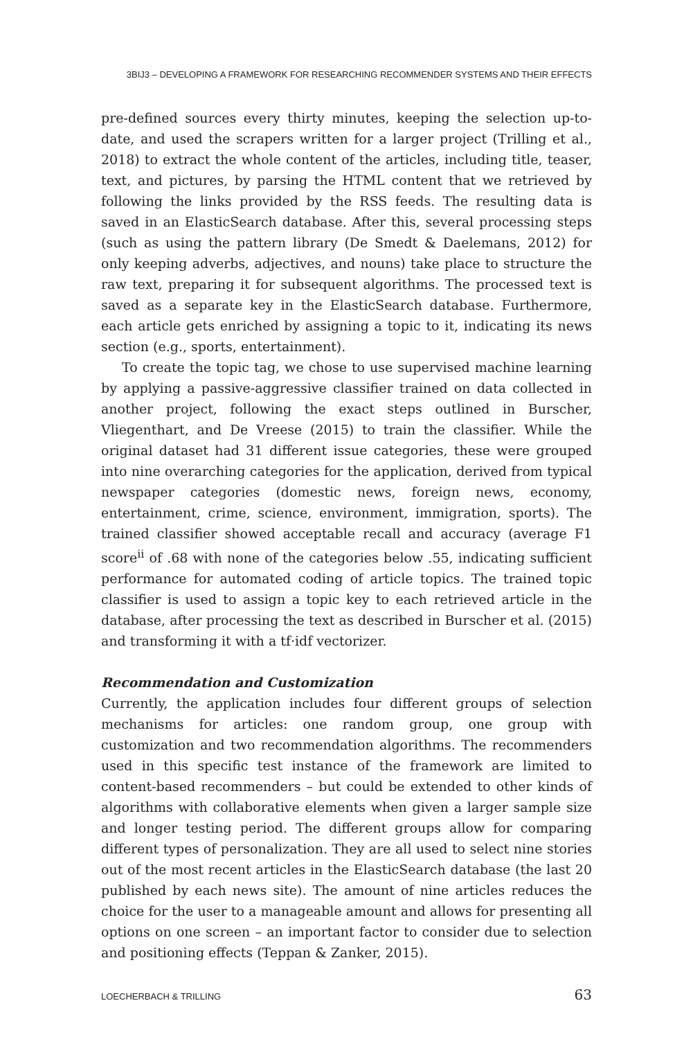3BIJ3 – DEVELOPING A FRAMEWORK FOR RESEARCHING RECOMMENDER SYSTEMS AND THEIR EFFECTS
pre-defined sources every thirty minutes, keeping the selection up-to-date, and used the scrapers written for a larger project (Trilling et al., 2018) to extract the whole content of the articles, including title, teaser, text, and pictures, by parsing the HTML content that we retrieved by following the links provided by the RSS feeds. The resulting data is saved in an ElasticSearch database. After this, several processing steps (such as using the pattern library (De Smedt & Daelemans, 2012) for only keeping adverbs, adjectives, and nouns) take place to structure the raw text, preparing it for subsequent algorithms. The processed text is saved as a separate key in the ElasticSearch database. Furthermore, each article gets enriched by assigning a topic to it, indicating its news section (e.g., sports, entertainment).
To create the topic tag, we chose to use supervised machine learning by applying a passive-aggressive classifier trained on data collected in another project, following the exact steps outlined in Burscher, Vliegenthart, and De Vreese (2015) to train the classifier. While the original dataset had 31 different issue categories, these were grouped into nine overarching categories for the application, derived from typical newspaper categories (domestic news, foreign news, economy, entertainment, crime, science, environment, immigration, sports). The trained classifier showed acceptable recall and accuracy (average F1 score<sup>ii</sup> of .68 with none of the categories below .55, indicating sufficient performance for automated coding of article topics. The trained topic classifier is used to assign a topic key to each retrieved article in the database, after processing the text as described in Burscher et al. (2015) and transforming it with a tf·idf vectorizer.
Recommendation and Customization
Currently, the application includes four different groups of selection mechanisms for articles: one random group, one group with customization and two recommendation algorithms. The recommenders used in this specific test instance of the framework are limited to content-based recommenders – but could be extended to other kinds of algorithms with collaborative elements when given a larger sample size and longer testing period. The different groups allow for comparing different types of personalization. They are all used to select nine stories out of the most recent articles in the ElasticSearch database (the last 20 published by each news site). The amount of nine articles reduces the choice for the user to a manageable amount and allows for presenting all options on one screen – an important factor to consider due to selection and positioning effects (Teppan & Zanker, 2015).
LOECHERBACH & TRILLING 63